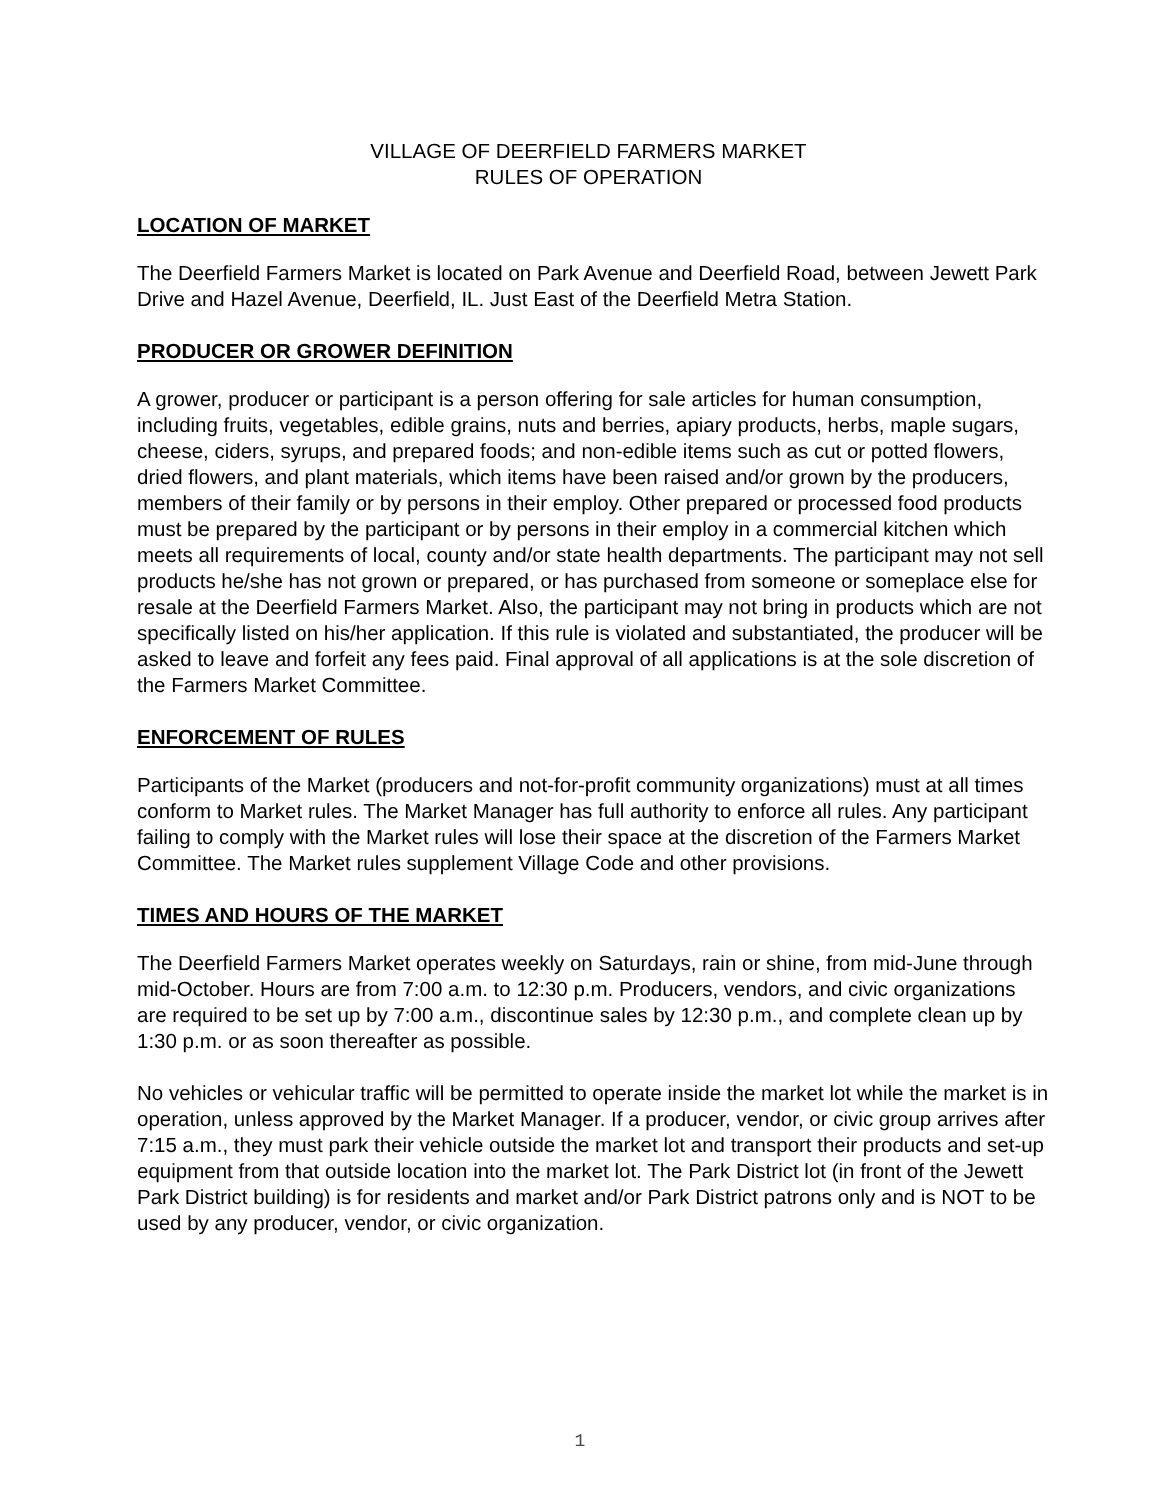VILLAGE OF DEERFIELD FARMERS MARKET
RULES OF OPERATION
LOCATION OF MARKET
The Deerfield Farmers Market is located on Park Avenue and Deerfield Road, between Jewett Park Drive and Hazel Avenue, Deerfield, IL. Just East of the Deerfield Metra Station.
PRODUCER OR GROWER DEFINITION
A grower, producer or participant is a person offering for sale articles for human consumption, including fruits, vegetables, edible grains, nuts and berries, apiary products, herbs, maple sugars, cheese, ciders, syrups, and prepared foods; and non-edible items such as cut or potted flowers, dried flowers, and plant materials, which items have been raised and/or grown by the producers, members of their family or by persons in their employ. Other prepared or processed food products must be prepared by the participant or by persons in their employ in a commercial kitchen which meets all requirements of local, county and/or state health departments. The participant may not sell products he/she has not grown or prepared, or has purchased from someone or someplace else for resale at the Deerfield Farmers Market. Also, the participant may not bring in products which are not specifically listed on his/her application. If this rule is violated and substantiated, the producer will be asked to leave and forfeit any fees paid. Final approval of all applications is at the sole discretion of the Farmers Market Committee.
ENFORCEMENT OF RULES
Participants of the Market (producers and not-for-profit community organizations) must at all times conform to Market rules. The Market Manager has full authority to enforce all rules. Any participant failing to comply with the Market rules will lose their space at the discretion of the Farmers Market Committee. The Market rules supplement Village Code and other provisions.
TIMES AND HOURS OF THE MARKET
The Deerfield Farmers Market operates weekly on Saturdays, rain or shine, from mid-June through mid-October. Hours are from 7:00 a.m. to 12:30 p.m. Producers, vendors, and civic organizations are required to be set up by 7:00 a.m., discontinue sales by 12:30 p.m., and complete clean up by 1:30 p.m. or as soon thereafter as possible.
No vehicles or vehicular traffic will be permitted to operate inside the market lot while the market is in operation, unless approved by the Market Manager. If a producer, vendor, or civic group arrives after 7:15 a.m., they must park their vehicle outside the market lot and transport their products and set-up equipment from that outside location into the market lot. The Park District lot (in front of the Jewett Park District building) is for residents and market and/or Park District patrons only and is NOT to be used by any producer, vendor, or civic organization.
1